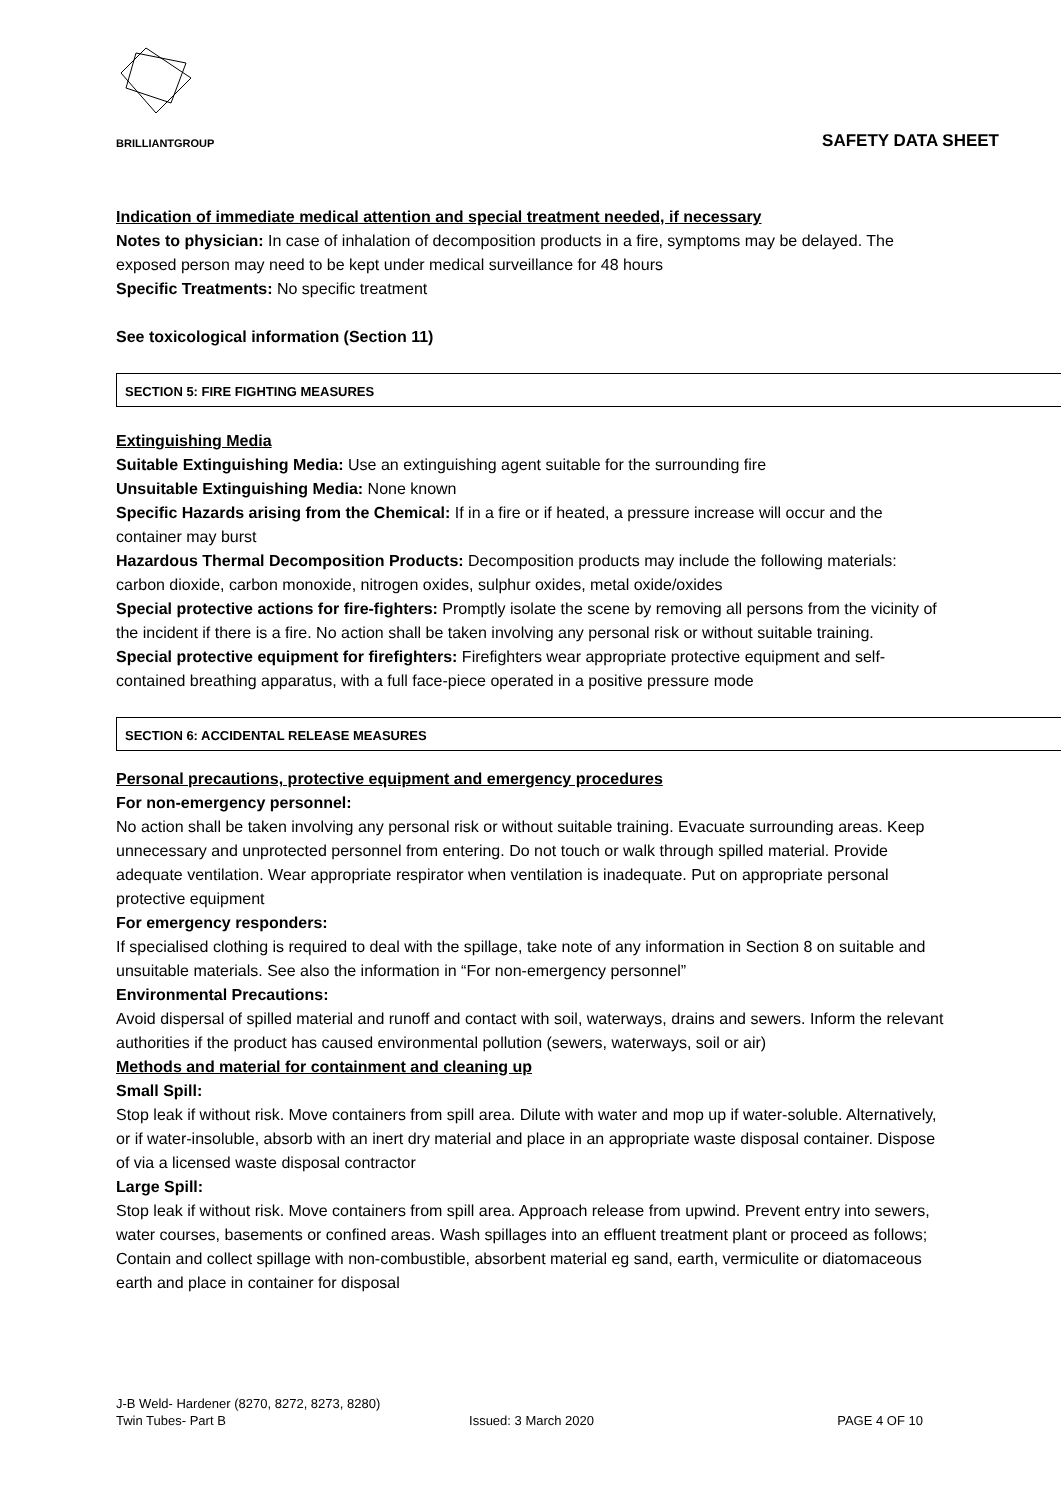BRILLIANTGROUP
SAFETY DATA SHEET
Indication of immediate medical attention and special treatment needed, if necessary
Notes to physician: In case of inhalation of decomposition products in a fire, symptoms may be delayed. The exposed person may need to be kept under medical surveillance for 48 hours
Specific Treatments: No specific treatment
See toxicological information (Section 11)
SECTION 5: FIRE FIGHTING MEASURES
Extinguishing Media
Suitable Extinguishing Media: Use an extinguishing agent suitable for the surrounding fire
Unsuitable Extinguishing Media: None known
Specific Hazards arising from the Chemical: If in a fire or if heated, a pressure increase will occur and the container may burst
Hazardous Thermal Decomposition Products: Decomposition products may include the following materials: carbon dioxide, carbon monoxide, nitrogen oxides, sulphur oxides, metal oxide/oxides
Special protective actions for fire-fighters: Promptly isolate the scene by removing all persons from the vicinity of the incident if there is a fire. No action shall be taken involving any personal risk or without suitable training.
Special protective equipment for firefighters: Firefighters wear appropriate protective equipment and self-contained breathing apparatus, with a full face-piece operated in a positive pressure mode
SECTION 6: ACCIDENTAL RELEASE MEASURES
Personal precautions, protective equipment and emergency procedures
For non-emergency personnel:
No action shall be taken involving any personal risk or without suitable training. Evacuate surrounding areas. Keep unnecessary and unprotected personnel from entering. Do not touch or walk through spilled material. Provide adequate ventilation. Wear appropriate respirator when ventilation is inadequate. Put on appropriate personal protective equipment
For emergency responders:
If specialised clothing is required to deal with the spillage, take note of any information in Section 8 on suitable and unsuitable materials. See also the information in “For non-emergency personnel”
Environmental Precautions:
Avoid dispersal of spilled material and runoff and contact with soil, waterways, drains and sewers. Inform the relevant authorities if the product has caused environmental pollution (sewers, waterways, soil or air)
Methods and material for containment and cleaning up
Small Spill:
Stop leak if without risk. Move containers from spill area. Dilute with water and mop up if water-soluble. Alternatively, or if water-insoluble, absorb with an inert dry material and place in an appropriate waste disposal container. Dispose of via a licensed waste disposal contractor
Large Spill:
Stop leak if without risk. Move containers from spill area. Approach release from upwind. Prevent entry into sewers, water courses, basements or confined areas. Wash spillages into an effluent treatment plant or proceed as follows; Contain and collect spillage with non-combustible, absorbent material eg sand, earth, vermiculite or diatomaceous earth and place in container for disposal
J-B Weld- Hardener (8270, 8272, 8273, 8280)
Twin Tubes- Part B Issued: 3 March 2020 PAGE 4 OF 10